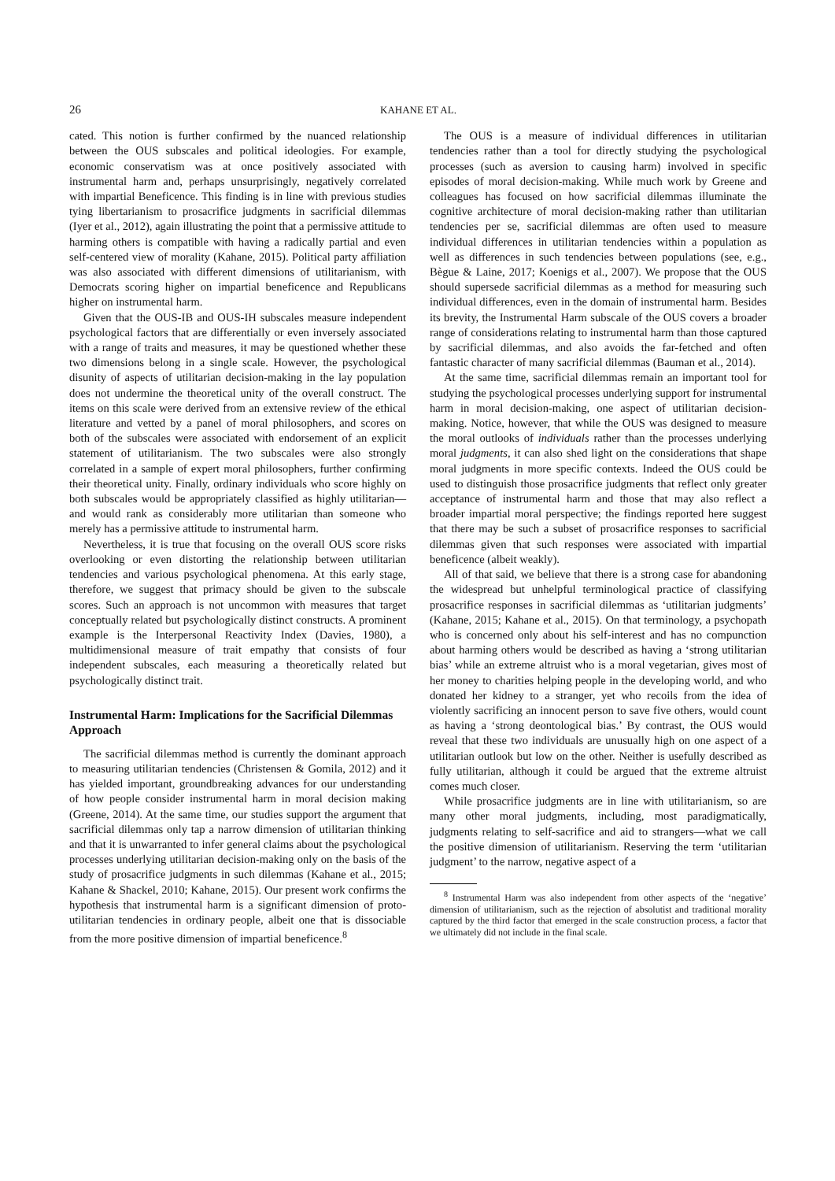26 KAHANE ET AL.
cated. This notion is further confirmed by the nuanced relationship between the OUS subscales and political ideologies. For example, economic conservatism was at once positively associated with instrumental harm and, perhaps unsurprisingly, negatively correlated with impartial Beneficence. This finding is in line with previous studies tying libertarianism to prosacrifice judgments in sacrificial dilemmas (Iyer et al., 2012), again illustrating the point that a permissive attitude to harming others is compatible with having a radically partial and even self-centered view of morality (Kahane, 2015). Political party affiliation was also associated with different dimensions of utilitarianism, with Democrats scoring higher on impartial beneficence and Republicans higher on instrumental harm.
Given that the OUS-IB and OUS-IH subscales measure independent psychological factors that are differentially or even inversely associated with a range of traits and measures, it may be questioned whether these two dimensions belong in a single scale. However, the psychological disunity of aspects of utilitarian decision-making in the lay population does not undermine the theoretical unity of the overall construct. The items on this scale were derived from an extensive review of the ethical literature and vetted by a panel of moral philosophers, and scores on both of the subscales were associated with endorsement of an explicit statement of utilitarianism. The two subscales were also strongly correlated in a sample of expert moral philosophers, further confirming their theoretical unity. Finally, ordinary individuals who score highly on both subscales would be appropriately classified as highly utilitarian—and would rank as considerably more utilitarian than someone who merely has a permissive attitude to instrumental harm.
Nevertheless, it is true that focusing on the overall OUS score risks overlooking or even distorting the relationship between utilitarian tendencies and various psychological phenomena. At this early stage, therefore, we suggest that primacy should be given to the subscale scores. Such an approach is not uncommon with measures that target conceptually related but psychologically distinct constructs. A prominent example is the Interpersonal Reactivity Index (Davies, 1980), a multidimensional measure of trait empathy that consists of four independent subscales, each measuring a theoretically related but psychologically distinct trait.
Instrumental Harm: Implications for the Sacrificial Dilemmas Approach
The sacrificial dilemmas method is currently the dominant approach to measuring utilitarian tendencies (Christensen & Gomila, 2012) and it has yielded important, groundbreaking advances for our understanding of how people consider instrumental harm in moral decision making (Greene, 2014). At the same time, our studies support the argument that sacrificial dilemmas only tap a narrow dimension of utilitarian thinking and that it is unwarranted to infer general claims about the psychological processes underlying utilitarian decision-making only on the basis of the study of prosacrifice judgments in such dilemmas (Kahane et al., 2015; Kahane & Shackel, 2010; Kahane, 2015). Our present work confirms the hypothesis that instrumental harm is a significant dimension of proto-utilitarian tendencies in ordinary people, albeit one that is dissociable from the more positive dimension of impartial beneficence.<sup>8</sup>
The OUS is a measure of individual differences in utilitarian tendencies rather than a tool for directly studying the psychological processes (such as aversion to causing harm) involved in specific episodes of moral decision-making. While much work by Greene and colleagues has focused on how sacrificial dilemmas illuminate the cognitive architecture of moral decision-making rather than utilitarian tendencies per se, sacrificial dilemmas are often used to measure individual differences in utilitarian tendencies within a population as well as differences in such tendencies between populations (see, e.g., Bègue & Laine, 2017; Koenigs et al., 2007). We propose that the OUS should supersede sacrificial dilemmas as a method for measuring such individual differences, even in the domain of instrumental harm. Besides its brevity, the Instrumental Harm subscale of the OUS covers a broader range of considerations relating to instrumental harm than those captured by sacrificial dilemmas, and also avoids the far-fetched and often fantastic character of many sacrificial dilemmas (Bauman et al., 2014).
At the same time, sacrificial dilemmas remain an important tool for studying the psychological processes underlying support for instrumental harm in moral decision-making, one aspect of utilitarian decision-making. Notice, however, that while the OUS was designed to measure the moral outlooks of individuals rather than the processes underlying moral judgments, it can also shed light on the considerations that shape moral judgments in more specific contexts. Indeed the OUS could be used to distinguish those prosacrifice judgments that reflect only greater acceptance of instrumental harm and those that may also reflect a broader impartial moral perspective; the findings reported here suggest that there may be such a subset of prosacrifice responses to sacrificial dilemmas given that such responses were associated with impartial beneficence (albeit weakly).
All of that said, we believe that there is a strong case for abandoning the widespread but unhelpful terminological practice of classifying prosacrifice responses in sacrificial dilemmas as ‘utilitarian judgments’ (Kahane, 2015; Kahane et al., 2015). On that terminology, a psychopath who is concerned only about his self-interest and has no compunction about harming others would be described as having a ‘strong utilitarian bias’ while an extreme altruist who is a moral vegetarian, gives most of her money to charities helping people in the developing world, and who donated her kidney to a stranger, yet who recoils from the idea of violently sacrificing an innocent person to save five others, would count as having a ‘strong deontological bias.’ By contrast, the OUS would reveal that these two individuals are unusually high on one aspect of a utilitarian outlook but low on the other. Neither is usefully described as fully utilitarian, although it could be argued that the extreme altruist comes much closer.
While prosacrifice judgments are in line with utilitarianism, so are many other moral judgments, including, most paradigmatically, judgments relating to self-sacrifice and aid to strangers—what we call the positive dimension of utilitarianism. Reserving the term ‘utilitarian judgment’ to the narrow, negative aspect of a
<sup>8</sup> Instrumental Harm was also independent from other aspects of the ‘negative’ dimension of utilitarianism, such as the rejection of absolutist and traditional morality captured by the third factor that emerged in the scale construction process, a factor that we ultimately did not include in the final scale.